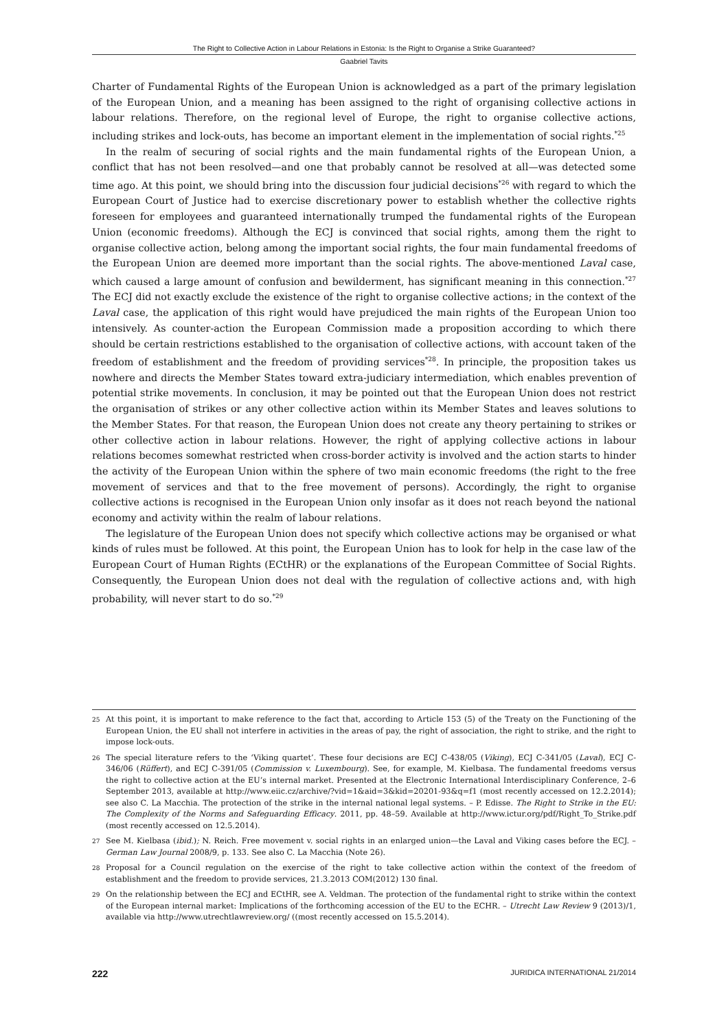The Right to Collective Action in Labour Relations in Estonia: Is the Right to Organise a Strike Guaranteed?
Gaabriel Tavits
Charter of Fundamental Rights of the European Union is acknowledged as a part of the primary legislation of the European Union, and a meaning has been assigned to the right of organising collective actions in labour relations. Therefore, on the regional level of Europe, the right to organise collective actions, including strikes and lock-outs, has become an important element in the implementation of social rights.<sup>*25</sup>
In the realm of securing of social rights and the main fundamental rights of the European Union, a conflict that has not been resolved—and one that probably cannot be resolved at all—was detected some time ago. At this point, we should bring into the discussion four judicial decisions<sup>*26</sup> with regard to which the European Court of Justice had to exercise discretionary power to establish whether the collective rights foreseen for employees and guaranteed internationally trumped the fundamental rights of the European Union (economic freedoms). Although the ECJ is convinced that social rights, among them the right to organise collective action, belong among the important social rights, the four main fundamental freedoms of the European Union are deemed more important than the social rights. The above-mentioned Laval case, which caused a large amount of confusion and bewilderment, has significant meaning in this connection.<sup>*27</sup> The ECJ did not exactly exclude the existence of the right to organise collective actions; in the context of the Laval case, the application of this right would have prejudiced the main rights of the European Union too intensively. As counter-action the European Commission made a proposition according to which there should be certain restrictions established to the organisation of collective actions, with account taken of the freedom of establishment and the freedom of providing services<sup>*28</sup>. In principle, the proposition takes us nowhere and directs the Member States toward extra-judiciary intermediation, which enables prevention of potential strike movements. In conclusion, it may be pointed out that the European Union does not restrict the organisation of strikes or any other collective action within its Member States and leaves solutions to the Member States. For that reason, the European Union does not create any theory pertaining to strikes or other collective action in labour relations. However, the right of applying collective actions in labour relations becomes somewhat restricted when cross-border activity is involved and the action starts to hinder the activity of the European Union within the sphere of two main economic freedoms (the right to the free movement of services and that to the free movement of persons). Accordingly, the right to organise collective actions is recognised in the European Union only insofar as it does not reach beyond the national economy and activity within the realm of labour relations.
The legislature of the European Union does not specify which collective actions may be organised or what kinds of rules must be followed. At this point, the European Union has to look for help in the case law of the European Court of Human Rights (ECtHR) or the explanations of the European Committee of Social Rights. Consequently, the European Union does not deal with the regulation of collective actions and, with high probability, will never start to do so.<sup>*29</sup>
25 At this point, it is important to make reference to the fact that, according to Article 153 (5) of the Treaty on the Functioning of the European Union, the EU shall not interfere in activities in the areas of pay, the right of association, the right to strike, and the right to impose lock-outs.
26 The special literature refers to the ‘Viking quartet’. These four decisions are ECJ C-438/05 (Viking), ECJ C-341/05 (Laval), ECJ C-346/06 (Rüffert), and ECJ C-391/05 (Commission v. Luxembourg). See, for example, M. Kielbasa. The fundamental freedoms versus the right to collective action at the EU’s internal market. Presented at the Electronic International Interdisciplinary Conference, 2–6 September 2013, available at http://www.eiic.cz/archive/?vid=1&aid=3&kid=20201-93&q=f1 (most recently accessed on 12.2.2014); see also C. La Macchia. The protection of the strike in the internal national legal systems. – P. Edisse. The Right to Strike in the EU: The Complexity of the Norms and Safeguarding Efficacy. 2011, pp. 48–59. Available at http://www.ictur.org/pdf/Right_To_Strike.pdf (most recently accessed on 12.5.2014).
27 See M. Kielbasa (ibid.); N. Reich. Free movement v. social rights in an enlarged union—the Laval and Viking cases before the ECJ. – German Law Journal 2008/9, p. 133. See also C. La Macchia (Note 26).
28 Proposal for a Council regulation on the exercise of the right to take collective action within the context of the freedom of establishment and the freedom to provide services, 21.3.2013 COM(2012) 130 final.
29 On the relationship between the ECJ and ECtHR, see A. Veldman. The protection of the fundamental right to strike within the context of the European internal market: Implications of the forthcoming accession of the EU to the ECHR. – Utrecht Law Review 9 (2013)/1, available via http://www.utrechtlawreview.org/ ((most recently accessed on 15.5.2014).
222 JURIDICA INTERNATIONAL 21/2014